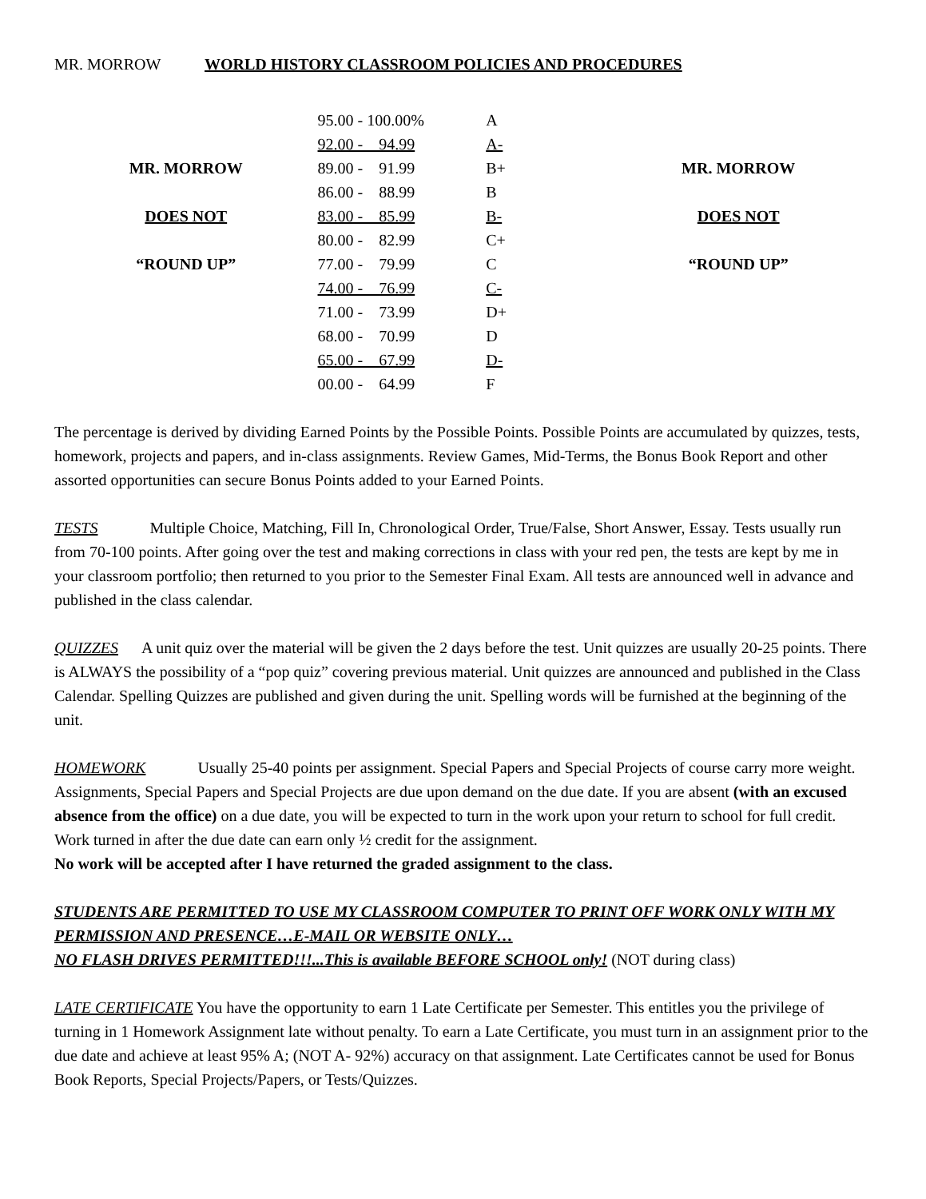MR. MORROW WORLD HISTORY CLASSROOM POLICIES AND PROCEDURES
| | 95.00 - 100.00% | A | |
| | 92.00 - 94.99 | A- | |
| MR. MORROW | 89.00 - 91.99 | B+ | MR. MORROW |
| | 86.00 - 88.99 | B | |
| DOES NOT | 83.00 - 85.99 | B- | DOES NOT |
| | 80.00 - 82.99 | C+ | |
| “ROUND UP” | 77.00 - 79.99 | C | “ROUND UP” |
| | 74.00 - 76.99 | C- | |
| | 71.00 - 73.99 | D+ | |
| | 68.00 - 70.99 | D | |
| | 65.00 - 67.99 | D- | |
| | 00.00 - 64.99 | F | |
The percentage is derived by dividing Earned Points by the Possible Points. Possible Points are accumulated by quizzes, tests, homework, projects and papers, and in-class assignments. Review Games, Mid-Terms, the Bonus Book Report and other assorted opportunities can secure Bonus Points added to your Earned Points.
TESTS Multiple Choice, Matching, Fill In, Chronological Order, True/False, Short Answer, Essay. Tests usually run from 70-100 points. After going over the test and making corrections in class with your red pen, the tests are kept by me in your classroom portfolio; then returned to you prior to the Semester Final Exam. All tests are announced well in advance and published in the class calendar.
QUIZZES A unit quiz over the material will be given the 2 days before the test. Unit quizzes are usually 20-25 points. There is ALWAYS the possibility of a “pop quiz” covering previous material. Unit quizzes are announced and published in the Class Calendar. Spelling Quizzes are published and given during the unit. Spelling words will be furnished at the beginning of the unit.
HOMEWORK Usually 25-40 points per assignment. Special Papers and Special Projects of course carry more weight. Assignments, Special Papers and Special Projects are due upon demand on the due date. If you are absent (with an excused absence from the office) on a due date, you will be expected to turn in the work upon your return to school for full credit. Work turned in after the due date can earn only ½ credit for the assignment.
No work will be accepted after I have returned the graded assignment to the class.
STUDENTS ARE PERMITTED TO USE MY CLASSROOM COMPUTER TO PRINT OFF WORK ONLY WITH MY PERMISSION AND PRESENCE…E-MAIL OR WEBSITE ONLY…
NO FLASH DRIVES PERMITTED!!!...This is available BEFORE SCHOOL only! (NOT during class)
LATE CERTIFICATE You have the opportunity to earn 1 Late Certificate per Semester. This entitles you the privilege of turning in 1 Homework Assignment late without penalty. To earn a Late Certificate, you must turn in an assignment prior to the due date and achieve at least 95% A; (NOT A- 92%) accuracy on that assignment. Late Certificates cannot be used for Bonus Book Reports, Special Projects/Papers, or Tests/Quizzes.